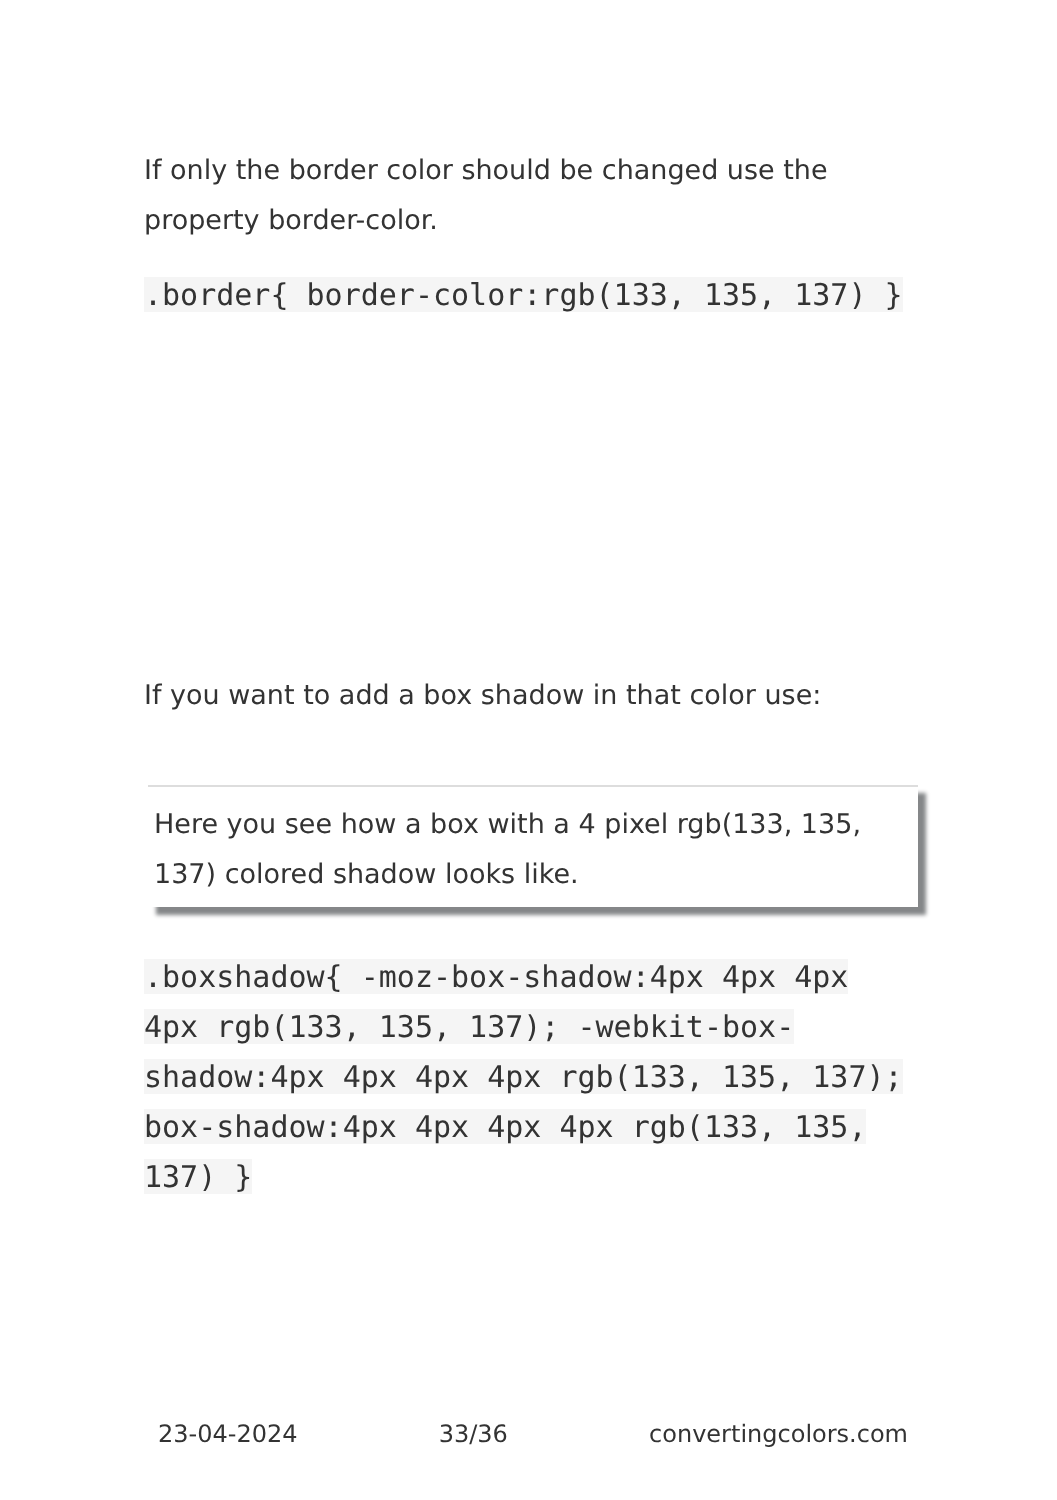If only the border color should be changed use the property border-color.
.border{ border-color:rgb(133, 135, 137) }
If you want to add a box shadow in that color use:
Here you see how a box with a 4 pixel rgb(133, 135, 137) colored shadow looks like.
.boxshadow{ -moz-box-shadow:4px 4px 4px 4px rgb(133, 135, 137); -webkit-box-shadow:4px 4px 4px 4px rgb(133, 135, 137); box-shadow:4px 4px 4px 4px rgb(133, 135, 137) }
23-04-2024 33/36 convertingcolors.com